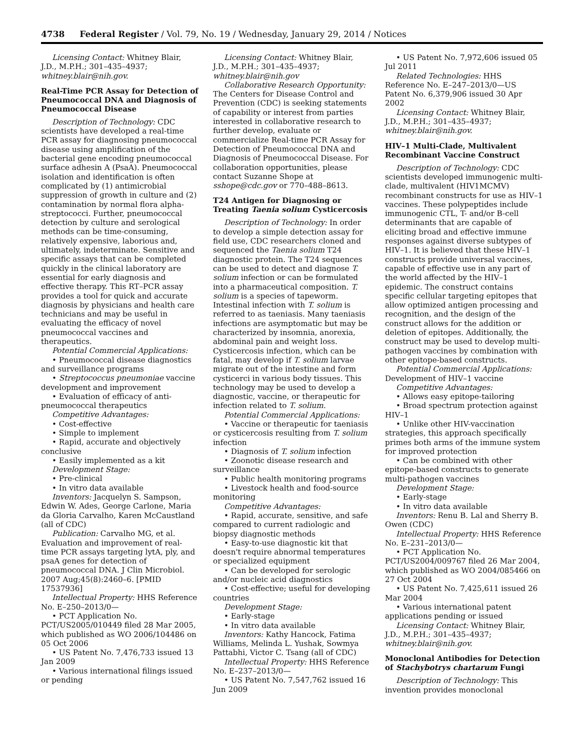4738 Federal Register / Vol. 79, No. 19 / Wednesday, January 29, 2014 / Notices
Licensing Contact: Whitney Blair, J.D., M.P.H.; 301–435–4937; whitney.blair@nih.gov.
Real-Time PCR Assay for Detection of Pneumococcal DNA and Diagnosis of Pneumococcal Disease
Description of Technology: CDC scientists have developed a real-time PCR assay for diagnosing pneumococcal disease using amplification of the bacterial gene encoding pneumococcal surface adhesin A (PsaA). Pneumococcal isolation and identification is often complicated by (1) antimicrobial suppression of growth in culture and (2) contamination by normal flora alpha-streptococci. Further, pneumococcal detection by culture and serological methods can be time-consuming, relatively expensive, laborious and, ultimately, indeterminate. Sensitive and specific assays that can be completed quickly in the clinical laboratory are essential for early diagnosis and effective therapy. This RT–PCR assay provides a tool for quick and accurate diagnosis by physicians and health care technicians and may be useful in evaluating the efficacy of novel pneumococcal vaccines and therapeutics.
Potential Commercial Applications:
• Pneumococcal disease diagnostics and surveillance programs
• Streptococcus pneumoniae vaccine development and improvement
• Evaluation of efficacy of anti-pneumococcal therapeutics
Competitive Advantages:
• Cost-effective
• Simple to implement
• Rapid, accurate and objectively conclusive
• Easily implemented as a kit
Development Stage:
• Pre-clinical
• In vitro data available
Inventors: Jacquelyn S. Sampson, Edwin W. Ades, George Carlone, Maria da Gloria Carvalho, Karen McCaustland (all of CDC)
Publication: Carvalho MG, et al. Evaluation and improvement of real-time PCR assays targeting lytA, ply, and psaA genes for detection of pneumococcal DNA. J Clin Microbiol. 2007 Aug;45(8):2460–6. [PMID 17537936]
Intellectual Property: HHS Reference No. E–250–2013/0—
• PCT Application No. PCT/US2005/010449 filed 28 Mar 2005, which published as WO 2006/104486 on 05 Oct 2006
• US Patent No. 7,476,733 issued 13 Jan 2009
• Various international filings issued or pending
Licensing Contact: Whitney Blair, J.D., M.P.H.; 301–435–4937; whitney.blair@nih.gov
Collaborative Research Opportunity: The Centers for Disease Control and Prevention (CDC) is seeking statements of capability or interest from parties interested in collaborative research to further develop, evaluate or commercialize Real-time PCR Assay for Detection of Pneumococcal DNA and Diagnosis of Pneumococcal Disease. For collaboration opportunities, please contact Suzanne Shope at sshope@cdc.gov or 770–488–8613.
T24 Antigen for Diagnosing or Treating Taenia solium Cysticercosis
Description of Technology: In order to develop a simple detection assay for field use, CDC researchers cloned and sequenced the Taenia solium T24 diagnostic protein. The T24 sequences can be used to detect and diagnose T. solium infection or can be formulated into a pharmaceutical composition. T. solium is a species of tapeworm. Intestinal infection with T. solium is referred to as taeniasis. Many taeniasis infections are asymptomatic but may be characterized by insomnia, anorexia, abdominal pain and weight loss. Cysticercosis infection, which can be fatal, may develop if T. solium larvae migrate out of the intestine and form cysticerci in various body tissues. This technology may be used to develop a diagnostic, vaccine, or therapeutic for infection related to T. solium.
Potential Commercial Applications:
• Vaccine or therapeutic for taeniasis or cysticercosis resulting from T. solium infection
• Diagnosis of T. solium infection
• Zoonotic disease research and surveillance
• Public health monitoring programs
• Livestock health and food-source monitoring
Competitive Advantages:
• Rapid, accurate, sensitive, and safe compared to current radiologic and biopsy diagnostic methods
• Easy-to-use diagnostic kit that doesn't require abnormal temperatures or specialized equipment
• Can be developed for serologic and/or nucleic acid diagnostics
• Cost-effective; useful for developing countries
Development Stage:
• Early-stage
• In vitro data available
Inventors: Kathy Hancock, Fatima Williams, Melinda L. Yushak, Sowmya Pattabhi, Victor C. Tsang (all of CDC)
Intellectual Property: HHS Reference No. E–237–2013/0—
• US Patent No. 7,547,762 issued 16 Jun 2009
• US Patent No. 7,972,606 issued 05 Jul 2011
Related Technologies: HHS Reference No. E–247–2013/0—US Patent No. 6,379,906 issued 30 Apr 2002
Licensing Contact: Whitney Blair, J.D., M.P.H.; 301–435–4937; whitney.blair@nih.gov.
HIV–1 Multi-Clade, Multivalent Recombinant Vaccine Construct
Description of Technology: CDC scientists developed immunogenic multi-clade, multivalent (HIV1MCMV) recombinant constructs for use as HIV–1 vaccines. These polypeptides include immunogenic CTL, T- and/or B-cell determinants that are capable of eliciting broad and effective immune responses against diverse subtypes of HIV–1. It is believed that these HIV–1 constructs provide universal vaccines, capable of effective use in any part of the world affected by the HIV–1 epidemic. The construct contains specific cellular targeting epitopes that allow optimized antigen processing and recognition, and the design of the construct allows for the addition or deletion of epitopes. Additionally, the construct may be used to develop multi-pathogen vaccines by combination with other epitope-based constructs.
Potential Commercial Applications: Development of HIV–1 vaccine
Competitive Advantages:
• Allows easy epitope-tailoring
• Broad spectrum protection against HIV–1
• Unlike other HIV-vaccination strategies, this approach specifically primes both arms of the immune system for improved protection
• Can be combined with other epitope-based constructs to generate multi-pathogen vaccines
Development Stage:
• Early-stage
• In vitro data available
Inventors: Renu B. Lal and Sherry B. Owen (CDC)
Intellectual Property: HHS Reference No. E–231–2013/0—
• PCT Application No. PCT/US2004/009767 filed 26 Mar 2004, which published as WO 2004/085466 on 27 Oct 2004
• US Patent No. 7,425,611 issued 26 Mar 2004
• Various international patent applications pending or issued
Licensing Contact: Whitney Blair, J.D., M.P.H.; 301–435–4937; whitney.blair@nih.gov.
Monoclonal Antibodies for Detection of Stachybotrys chartarum Fungi
Description of Technology: This invention provides monoclonal